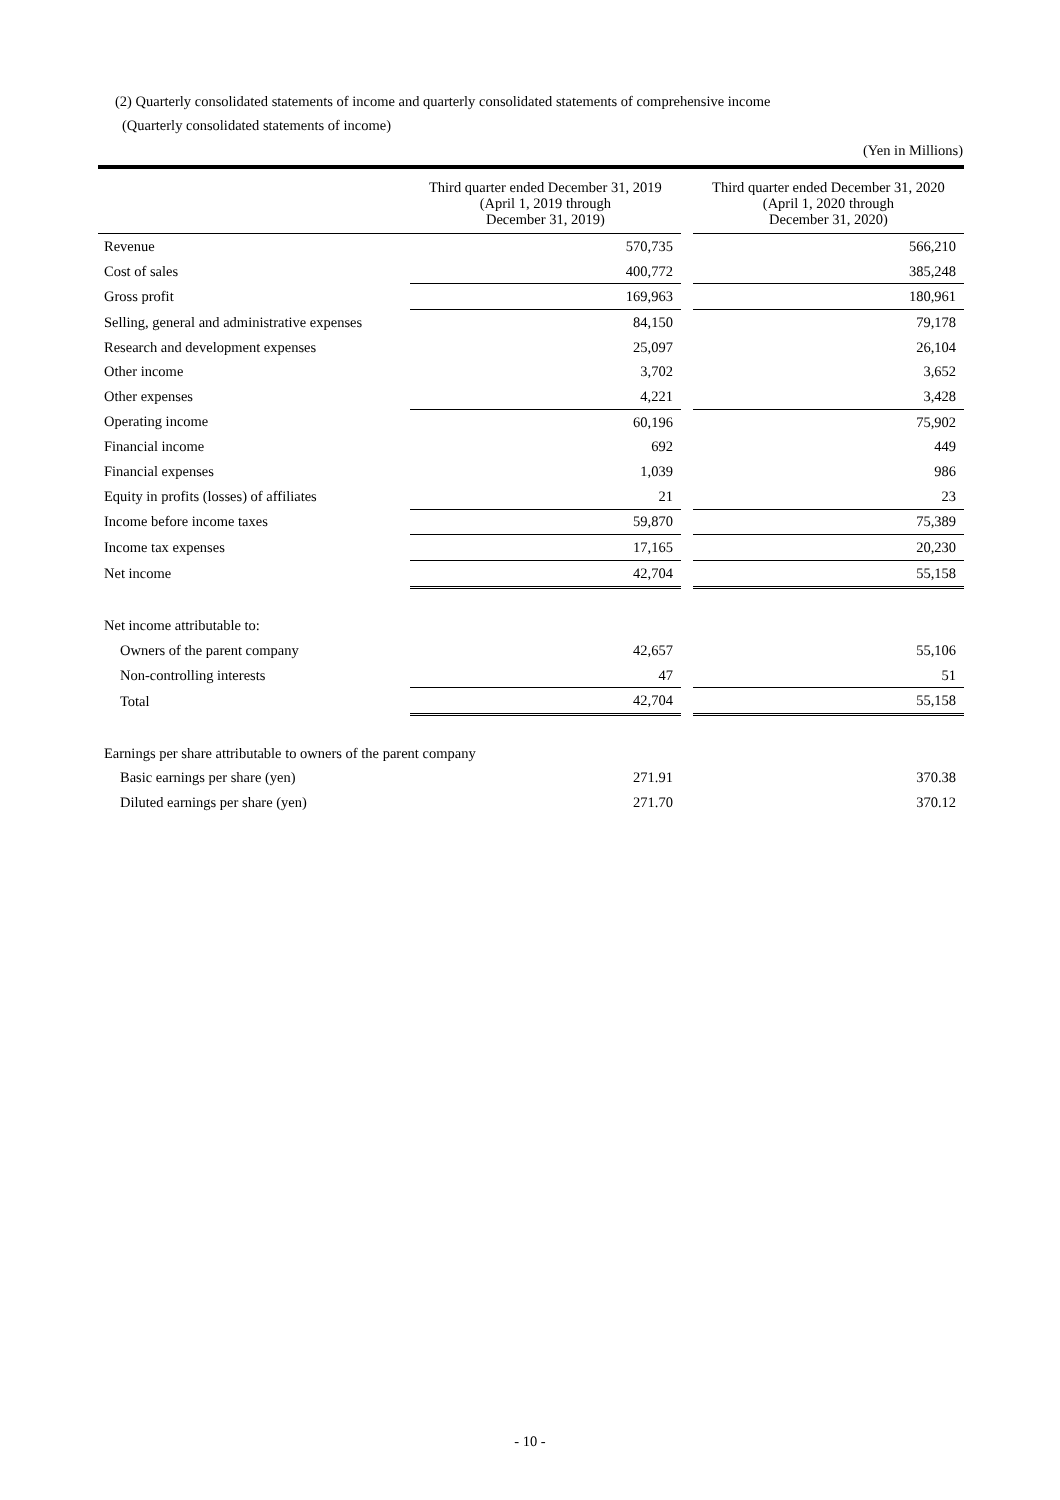(2) Quarterly consolidated statements of income and quarterly consolidated statements of comprehensive income
(Quarterly consolidated statements of income)
(Yen in Millions)
| | Third quarter ended December 31, 2019 (April 1, 2019 through December 31, 2019) | | Third quarter ended December 31, 2020 (April 1, 2020 through December 31, 2020) |
| --- | --- | --- | --- |
| Revenue | 570,735 | | 566,210 |
| Cost of sales | 400,772 | | 385,248 |
| Gross profit | 169,963 | | 180,961 |
| Selling, general and administrative expenses | 84,150 | | 79,178 |
| Research and development expenses | 25,097 | | 26,104 |
| Other income | 3,702 | | 3,652 |
| Other expenses | 4,221 | | 3,428 |
| Operating income | 60,196 | | 75,902 |
| Financial income | 692 | | 449 |
| Financial expenses | 1,039 | | 986 |
| Equity in profits (losses) of affiliates | 21 | | 23 |
| Income before income taxes | 59,870 | | 75,389 |
| Income tax expenses | 17,165 | | 20,230 |
| Net income | 42,704 | | 55,158 |
| Net income attributable to: | | | |
| Owners of the parent company | 42,657 | | 55,106 |
| Non-controlling interests | 47 | | 51 |
| Total | 42,704 | | 55,158 |
| Earnings per share attributable to owners of the parent company | | | |
| Basic earnings per share (yen) | 271.91 | | 370.38 |
| Diluted earnings per share (yen) | 271.70 | | 370.12 |
- 10 -